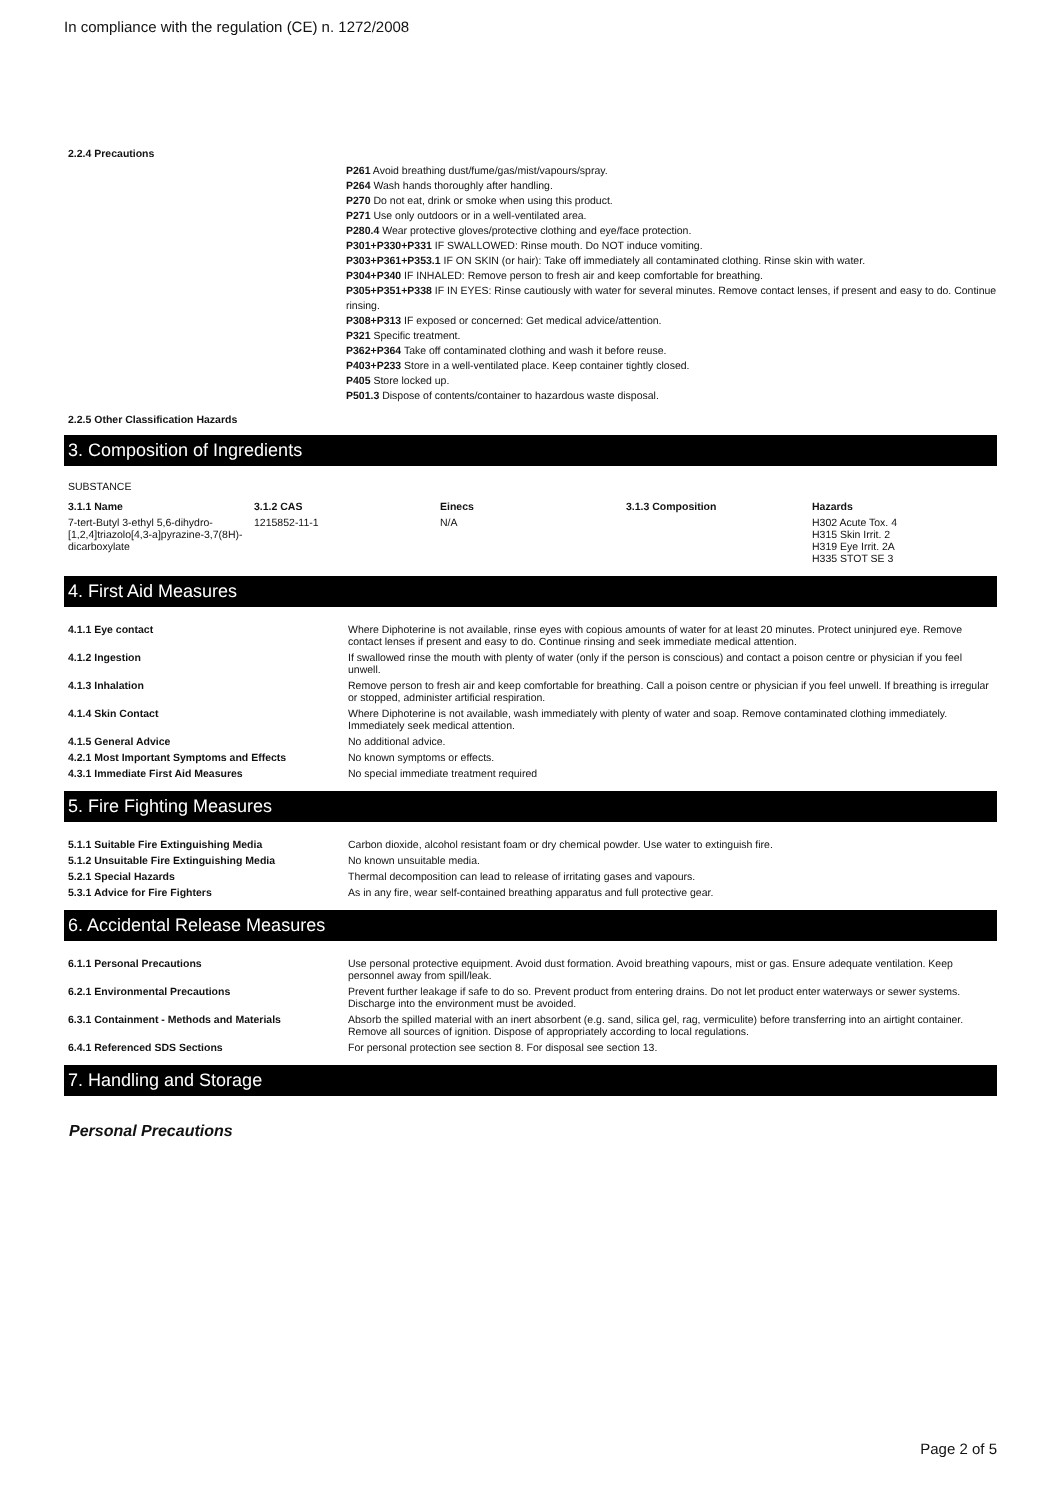In compliance with the regulation (CE) n. 1272/2008
2.2.4 Precautions
P261 Avoid breathing dust/fume/gas/mist/vapours/spray.
P264 Wash hands thoroughly after handling.
P270 Do not eat, drink or smoke when using this product.
P271 Use only outdoors or in a well-ventilated area.
P280.4 Wear protective gloves/protective clothing and eye/face protection.
P301+P330+P331 IF SWALLOWED: Rinse mouth. Do NOT induce vomiting.
P303+P361+P353.1 IF ON SKIN (or hair): Take off immediately all contaminated clothing. Rinse skin with water.
P304+P340 IF INHALED: Remove person to fresh air and keep comfortable for breathing.
P305+P351+P338 IF IN EYES: Rinse cautiously with water for several minutes. Remove contact lenses, if present and easy to do. Continue rinsing.
P308+P313 IF exposed or concerned: Get medical advice/attention.
P321 Specific treatment.
P362+P364 Take off contaminated clothing and wash it before reuse.
P403+P233 Store in a well-ventilated place. Keep container tightly closed.
P405 Store locked up.
P501.3 Dispose of contents/container to hazardous waste disposal.
2.2.5 Other Classification Hazards
3. Composition of Ingredients
SUBSTANCE
| 3.1.1 Name | 3.1.2 CAS | Einecs | 3.1.3 Composition | Hazards |
| --- | --- | --- | --- | --- |
| 7-tert-Butyl 3-ethyl 5,6-dihydro-[1,2,4]triazolo[4,3-a]pyrazine-3,7(8H)-dicarboxylate | 1215852-11-1 | N/A | | H302 Acute Tox. 4 H315 Skin Irrit. 2 H319 Eye Irrit. 2A H335 STOT SE 3 |
4. First Aid Measures
| 4.1.1 Eye contact | Where Diphoterine is not available, rinse eyes with copious amounts of water for at least 20 minutes. Protect uninjured eye. Remove contact lenses if present and easy to do. Continue rinsing and seek immediate medical attention. |
| 4.1.2 Ingestion | If swallowed rinse the mouth with plenty of water (only if the person is conscious) and contact a poison centre or physician if you feel unwell. |
| 4.1.3 Inhalation | Remove person to fresh air and keep comfortable for breathing. Call a poison centre or physician if you feel unwell. If breathing is irregular or stopped, administer artificial respiration. |
| 4.1.4 Skin Contact | Where Diphoterine is not available, wash immediately with plenty of water and soap. Remove contaminated clothing immediately. Immediately seek medical attention. |
| 4.1.5 General Advice | No additional advice. |
| 4.2.1 Most Important Symptoms and Effects | No known symptoms or effects. |
| 4.3.1 Immediate First Aid Measures | No special immediate treatment required |
5. Fire Fighting Measures
| 5.1.1 Suitable Fire Extinguishing Media | Carbon dioxide, alcohol resistant foam or dry chemical powder. Use water to extinguish fire. |
| 5.1.2 Unsuitable Fire Extinguishing Media | No known unsuitable media. |
| 5.2.1 Special Hazards | Thermal decomposition can lead to release of irritating gases and vapours. |
| 5.3.1 Advice for Fire Fighters | As in any fire, wear self-contained breathing apparatus and full protective gear. |
6. Accidental Release Measures
| 6.1.1 Personal Precautions | Use personal protective equipment. Avoid dust formation. Avoid breathing vapours, mist or gas. Ensure adequate ventilation. Keep personnel away from spill/leak. |
| 6.2.1 Environmental Precautions | Prevent further leakage if safe to do so. Prevent product from entering drains. Do not let product enter waterways or sewer systems. Discharge into the environment must be avoided. |
| 6.3.1 Containment - Methods and Materials | Absorb the spilled material with an inert absorbent (e.g. sand, silica gel, rag, vermiculite) before transferring into an airtight container. Remove all sources of ignition. Dispose of appropriately according to local regulations. |
| 6.4.1 Referenced SDS Sections | For personal protection see section 8. For disposal see section 13. |
7. Handling and Storage
Personal Precautions
Page 2 of 5